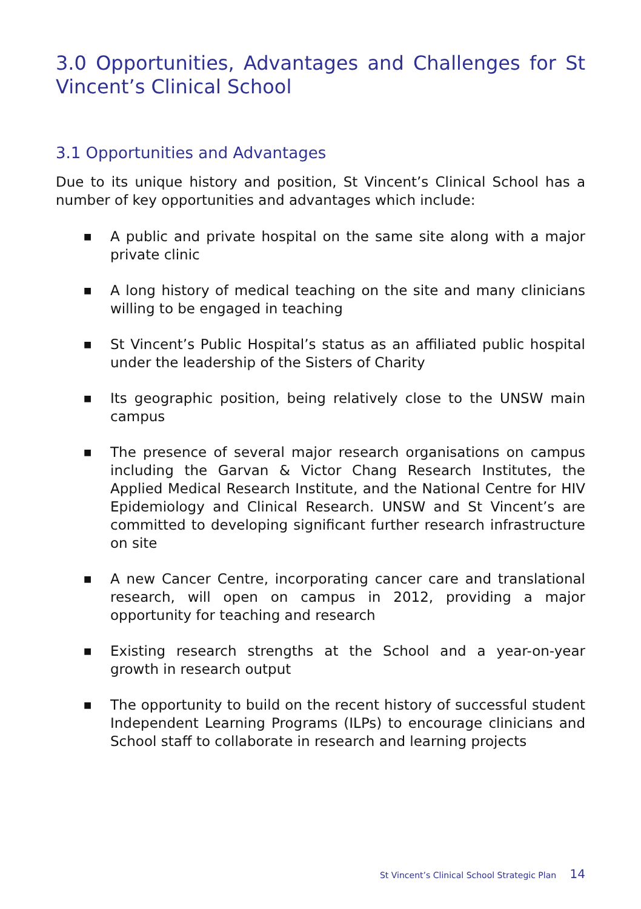3.0 Opportunities, Advantages and Challenges for St Vincent’s Clinical School
3.1 Opportunities and Advantages
Due to its unique history and position, St Vincent’s Clinical School has a number of key opportunities and advantages which include:
■ A public and private hospital on the same site along with a major private clinic
■ A long history of medical teaching on the site and many clinicians willing to be engaged in teaching
■ St Vincent’s Public Hospital’s status as an affiliated public hospital under the leadership of the Sisters of Charity
■ Its geographic position, being relatively close to the UNSW main campus
■ The presence of several major research organisations on campus including the Garvan & Victor Chang Research Institutes, the Applied Medical Research Institute, and the National Centre for HIV Epidemiology and Clinical Research. UNSW and St Vincent’s are committed to developing significant further research infrastructure on site
■ A new Cancer Centre, incorporating cancer care and translational research, will open on campus in 2012, providing a major opportunity for teaching and research
■ Existing research strengths at the School and a year-on-year growth in research output
■ The opportunity to build on the recent history of successful student Independent Learning Programs (ILPs) to encourage clinicians and School staff to collaborate in research and learning projects
St Vincent’s Clinical School Strategic Plan 14